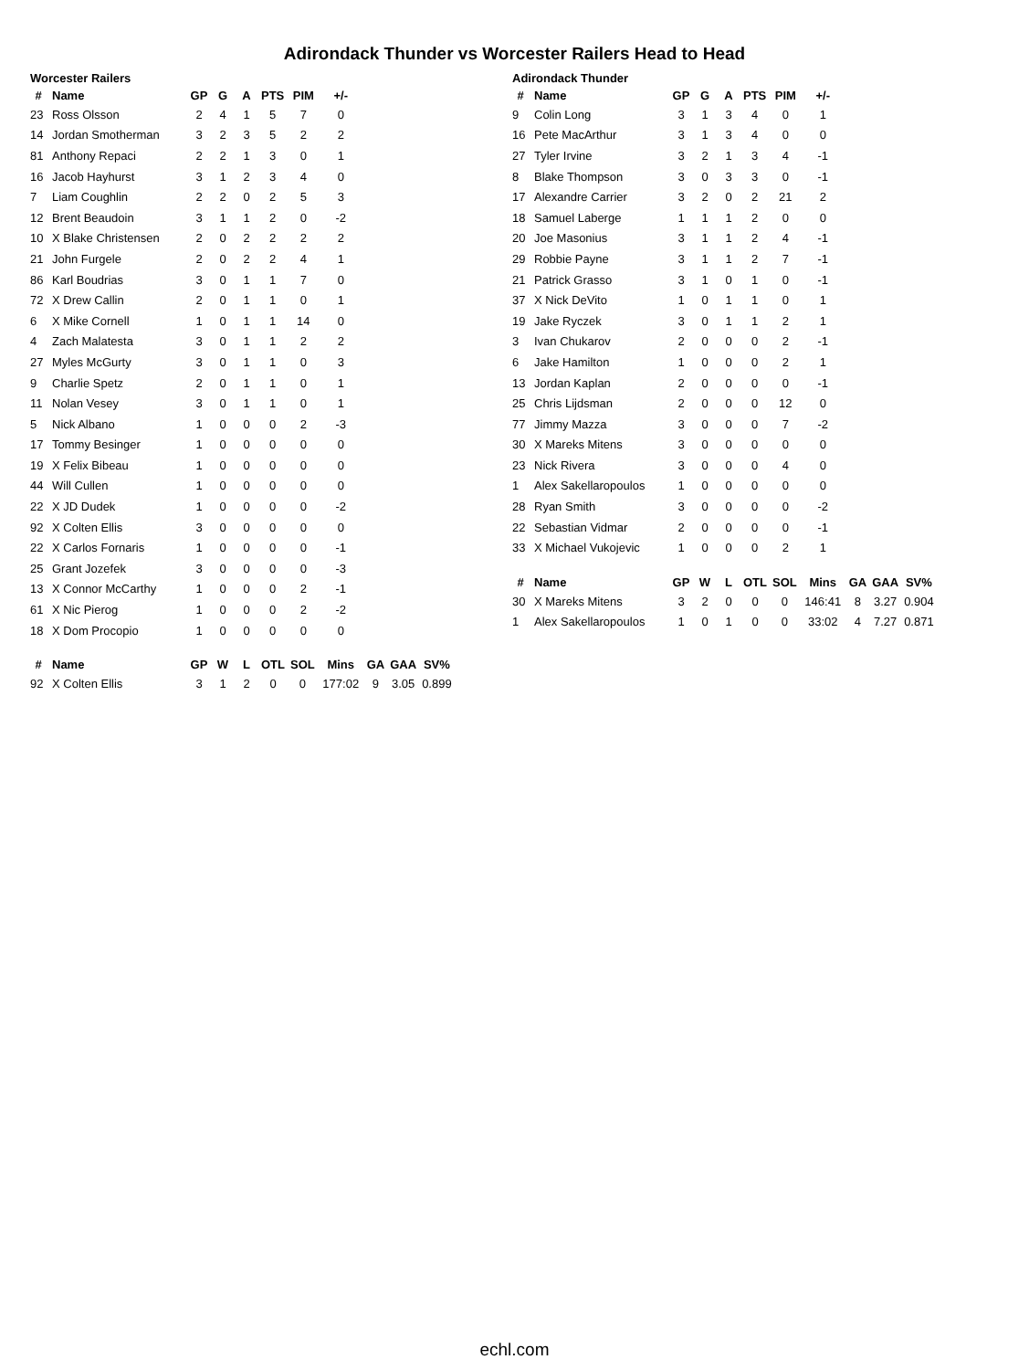Adirondack Thunder vs Worcester Railers Head to Head
Worcester Railers
| # | Name | GP | G | A | PTS | PIM | +/- |
| --- | --- | --- | --- | --- | --- | --- | --- |
| 23 | Ross Olsson | 2 | 4 | 1 | 5 | 7 | 0 |
| 14 | Jordan Smotherman | 3 | 2 | 3 | 5 | 2 | 2 |
| 81 | Anthony Repaci | 2 | 2 | 1 | 3 | 0 | 1 |
| 16 | Jacob Hayhurst | 3 | 1 | 2 | 3 | 4 | 0 |
| 7 | Liam Coughlin | 2 | 2 | 0 | 2 | 5 | 3 |
| 12 | Brent Beaudoin | 3 | 1 | 1 | 2 | 0 | -2 |
| 10 | X Blake Christensen | 2 | 0 | 2 | 2 | 2 | 2 |
| 21 | John Furgele | 2 | 0 | 2 | 2 | 4 | 1 |
| 86 | Karl Boudrias | 3 | 0 | 1 | 1 | 7 | 0 |
| 72 | X Drew Callin | 2 | 0 | 1 | 1 | 0 | 1 |
| 6 | X Mike Cornell | 1 | 0 | 1 | 1 | 14 | 0 |
| 4 | Zach Malatesta | 3 | 0 | 1 | 1 | 2 | 2 |
| 27 | Myles McGurty | 3 | 0 | 1 | 1 | 0 | 3 |
| 9 | Charlie Spetz | 2 | 0 | 1 | 1 | 0 | 1 |
| 11 | Nolan Vesey | 3 | 0 | 1 | 1 | 0 | 1 |
| 5 | Nick Albano | 1 | 0 | 0 | 0 | 2 | -3 |
| 17 | Tommy Besinger | 1 | 0 | 0 | 0 | 0 | 0 |
| 19 | X Felix Bibeau | 1 | 0 | 0 | 0 | 0 | 0 |
| 44 | Will Cullen | 1 | 0 | 0 | 0 | 0 | 0 |
| 22 | X JD Dudek | 1 | 0 | 0 | 0 | 0 | -2 |
| 92 | X Colten Ellis | 3 | 0 | 0 | 0 | 0 | 0 |
| 22 | X Carlos Fornaris | 1 | 0 | 0 | 0 | 0 | -1 |
| 25 | Grant Jozefek | 3 | 0 | 0 | 0 | 0 | -3 |
| 13 | X Connor McCarthy | 1 | 0 | 0 | 0 | 2 | -1 |
| 61 | X Nic Pierog | 1 | 0 | 0 | 0 | 2 | -2 |
| 18 | X Dom Procopio | 1 | 0 | 0 | 0 | 0 | 0 |
| # | Name | GP | W | L | OTL | SOL | Mins | GA | GAA | SV% |
| --- | --- | --- | --- | --- | --- | --- | --- | --- | --- | --- |
| 92 | X Colten Ellis | 3 | 1 | 2 | 0 | 0 | 177:02 | 9 | 3.05 | 0.899 |
Adirondack Thunder
| # | Name | GP | G | A | PTS | PIM | +/- |
| --- | --- | --- | --- | --- | --- | --- | --- |
| 9 | Colin Long | 3 | 1 | 3 | 4 | 0 | 1 |
| 16 | Pete MacArthur | 3 | 1 | 3 | 4 | 0 | 0 |
| 27 | Tyler Irvine | 3 | 2 | 1 | 3 | 4 | -1 |
| 8 | Blake Thompson | 3 | 0 | 3 | 3 | 0 | -1 |
| 17 | Alexandre Carrier | 3 | 2 | 0 | 2 | 21 | 2 |
| 18 | Samuel Laberge | 1 | 1 | 1 | 2 | 0 | 0 |
| 20 | Joe Masonius | 3 | 1 | 1 | 2 | 4 | -1 |
| 29 | Robbie Payne | 3 | 1 | 1 | 2 | 7 | -1 |
| 21 | Patrick Grasso | 3 | 1 | 0 | 1 | 0 | -1 |
| 37 | X Nick DeVito | 1 | 0 | 1 | 1 | 0 | 1 |
| 19 | Jake Ryczek | 3 | 0 | 1 | 1 | 2 | 1 |
| 3 | Ivan Chukarov | 2 | 0 | 0 | 0 | 2 | -1 |
| 6 | Jake Hamilton | 1 | 0 | 0 | 0 | 2 | 1 |
| 13 | Jordan Kaplan | 2 | 0 | 0 | 0 | 0 | -1 |
| 25 | Chris Lijdsman | 2 | 0 | 0 | 0 | 12 | 0 |
| 77 | Jimmy Mazza | 3 | 0 | 0 | 0 | 7 | -2 |
| 30 | X Mareks Mitens | 3 | 0 | 0 | 0 | 0 | 0 |
| 23 | Nick Rivera | 3 | 0 | 0 | 0 | 4 | 0 |
| 1 | Alex Sakellaropoulos | 1 | 0 | 0 | 0 | 0 | 0 |
| 28 | Ryan Smith | 3 | 0 | 0 | 0 | 0 | -2 |
| 22 | Sebastian Vidmar | 2 | 0 | 0 | 0 | 0 | -1 |
| 33 | X Michael Vukojevic | 1 | 0 | 0 | 0 | 2 | 1 |
| # | Name | GP | W | L | OTL | SOL | Mins | GA | GAA | SV% |
| --- | --- | --- | --- | --- | --- | --- | --- | --- | --- | --- |
| 30 | X Mareks Mitens | 3 | 2 | 0 | 0 | 0 | 146:41 | 8 | 3.27 | 0.904 |
| 1 | Alex Sakellaropoulos | 1 | 0 | 1 | 0 | 0 | 33:02 | 4 | 7.27 | 0.871 |
echl.com